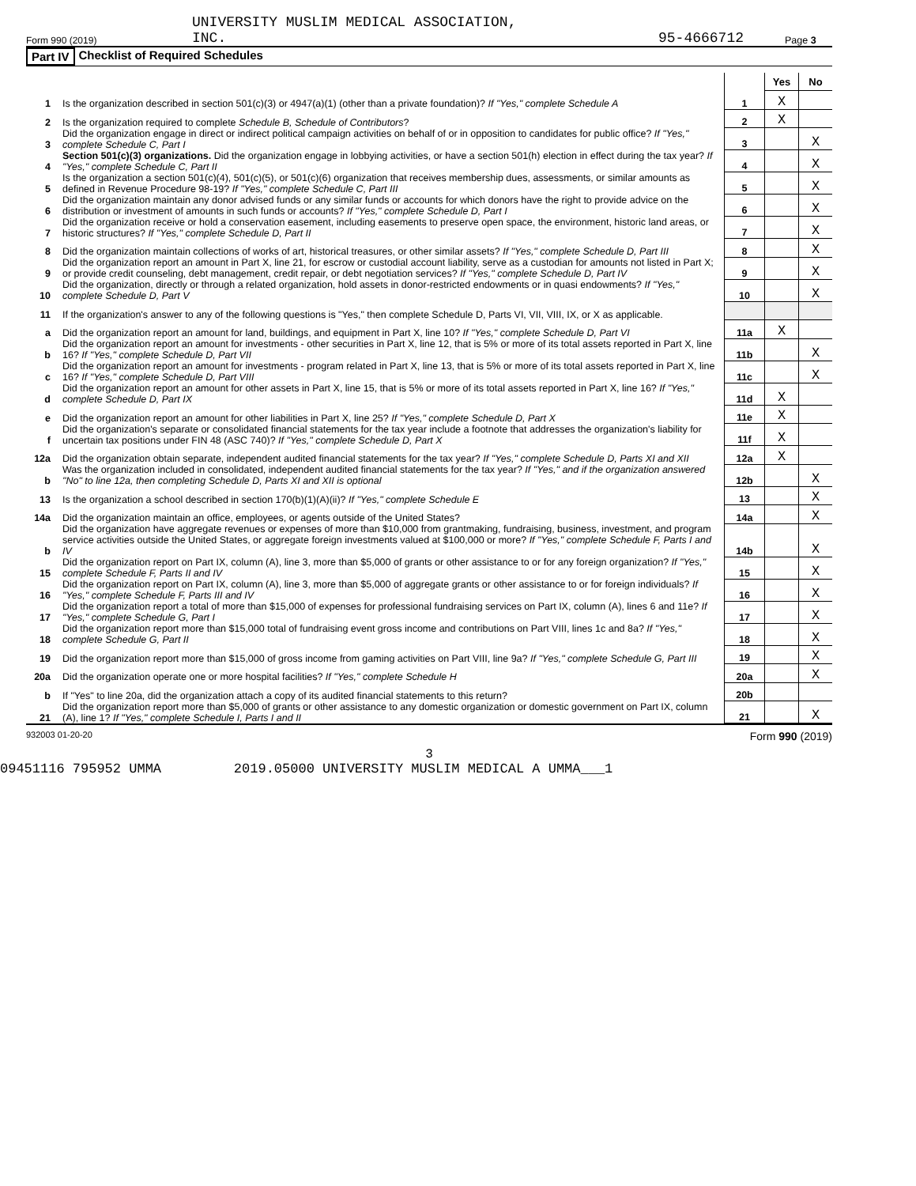Form 990 (2019) UNIVERSITY MUSLIM MEDICAL ASSOCIATION,
INC. 95-4666712 Page 3
Part IV Checklist of Required Schedules
| | | | Yes | No |
| 1 | Is the organization described in section 501(c)(3) or 4947(a)(1) (other than a private foundation)? If "Yes," complete Schedule A | 1 | X | |
| 2 | Is the organization required to complete Schedule B, Schedule of Contributors ? | 2 | X | |
| 3 | Did the organization engage in direct or indirect political campaign activities on behalf of or in opposition to candidates for public office? If "Yes," complete Schedule C, Part I | 3 | | X |
| 4 | Section 501(c)(3) organizations. Did the organization engage in lobbying activities, or have a section 501(h) election in effect during the tax year? If "Yes," complete Schedule C, Part II | 4 | | X |
| 5 | Is the organization a section 501(c)(4), 501(c)(5), or 501(c)(6) organization that receives membership dues, assessments, or similar amounts as defined in Revenue Procedure 98-19? If "Yes," complete Schedule C, Part III | 5 | | X |
| 6 | Did the organization maintain any donor advised funds or any similar funds or accounts for which donors have the right to provide advice on the distribution or investment of amounts in such funds or accounts? If "Yes," complete Schedule D, Part I | 6 | | X |
| 7 | Did the organization receive or hold a conservation easement, including easements to preserve open space, the environment, historic land areas, or historic structures? If "Yes," complete Schedule D, Part II | 7 | | X |
| 8 | Did the organization maintain collections of works of art, historical treasures, or other similar assets? If "Yes," complete Schedule D, Part III | 8 | | X |
| 9 | Did the organization report an amount in Part X, line 21, for escrow or custodial account liability, serve as a custodian for amounts not listed in Part X; or provide credit counseling, debt management, credit repair, or debt negotiation services? If "Yes," complete Schedule D, Part IV | 9 | | X |
| 10 | Did the organization, directly or through a related organization, hold assets in donor-restricted endowments or in quasi endowments? If "Yes," complete Schedule D, Part V | 10 | | X |
| 11 | If the organization's answer to any of the following questions is "Yes," then complete Schedule D, Parts VI, VII, VIII, IX, or X as applicable. | | | |
| a | Did the organization report an amount for land, buildings, and equipment in Part X, line 10? If "Yes," complete Schedule D, Part VI | 11a | X | |
| b | Did the organization report an amount for investments - other securities in Part X, line 12, that is 5% or more of its total assets reported in Part X, line 16? If "Yes," complete Schedule D, Part VII | 11b | | X |
| c | Did the organization report an amount for investments - program related in Part X, line 13, that is 5% or more of its total assets reported in Part X, line 16? If "Yes," complete Schedule D, Part VIII | 11c | | X |
| d | Did the organization report an amount for other assets in Part X, line 15, that is 5% or more of its total assets reported in Part X, line 16? If "Yes," complete Schedule D, Part IX | 11d | X | |
| e | Did the organization report an amount for other liabilities in Part X, line 25? If "Yes," complete Schedule D, Part X | 11e | X | |
| f | Did the organization's separate or consolidated financial statements for the tax year include a footnote that addresses the organization's liability for uncertain tax positions under FIN 48 (ASC 740)? If "Yes," complete Schedule D, Part X | 11f | X | |
| 12a | Did the organization obtain separate, independent audited financial statements for the tax year? If "Yes," complete Schedule D, Parts XI and XII | 12a | X | |
| b | Was the organization included in consolidated, independent audited financial statements for the tax year? If "Yes," and if the organization answered "No" to line 12a, then completing Schedule D, Parts XI and XII is optional | 12b | | X |
| 13 | Is the organization a school described in section 170(b)(1)(A)(ii)? If "Yes," complete Schedule E | 13 | | X |
| 14a | Did the organization maintain an office, employees, or agents outside of the United States? | 14a | | X |
| b | Did the organization have aggregate revenues or expenses of more than $10,000 from grantmaking, fundraising, business, investment, and program service activities outside the United States, or aggregate foreign investments valued at $100,000 or more? If "Yes," complete Schedule F, Parts I and IV | 14b | | X |
| 15 | Did the organization report on Part IX, column (A), line 3, more than $5,000 of grants or other assistance to or for any foreign organization? If "Yes," complete Schedule F, Parts II and IV | 15 | | X |
| 16 | Did the organization report on Part IX, column (A), line 3, more than $5,000 of aggregate grants or other assistance to or for foreign individuals? If "Yes," complete Schedule F, Parts III and IV | 16 | | X |
| 17 | Did the organization report a total of more than $15,000 of expenses for professional fundraising services on Part IX, column (A), lines 6 and 11e? If "Yes," complete Schedule G, Part I | 17 | | X |
| 18 | Did the organization report more than $15,000 total of fundraising event gross income and contributions on Part VIII, lines 1c and 8a? If "Yes," complete Schedule G, Part II | 18 | | X |
| 19 | Did the organization report more than $15,000 of gross income from gaming activities on Part VIII, line 9a? If "Yes," complete Schedule G, Part III | 19 | | X |
| 20a | Did the organization operate one or more hospital facilities? If "Yes," complete Schedule H | 20a | | X |
| b | If "Yes" to line 20a, did the organization attach a copy of its audited financial statements to this return? | 20b | | |
| 21 | Did the organization report more than $5,000 of grants or other assistance to any domestic organization or domestic government on Part IX, column (A), line 1? If "Yes," complete Schedule I, Parts I and II | 21 | | X |
932003 01-20-20 Form 990 (2019)
3
09451116 795952 UMMA 2019.05000 UNIVERSITY MUSLIM MEDICAL A UMMA___1